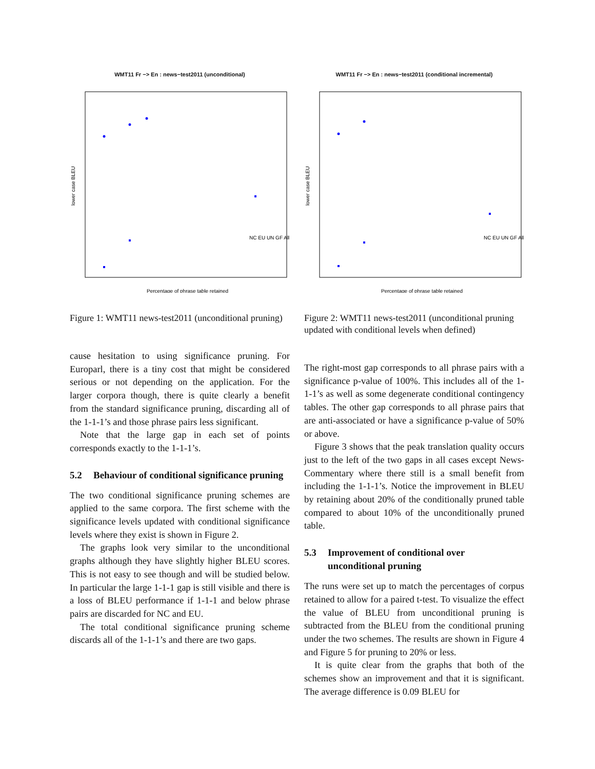WMT11 Fr −> En : news−test2011 (unconditional)
lower case BLEU
Percentage of phrase table retained
NC EU UN GF All
Figure 1: WMT11 news-test2011 (unconditional pruning)
cause hesitation to using significance pruning. For Europarl, there is a tiny cost that might be considered serious or not depending on the application. For the larger corpora though, there is quite clearly a benefit from the standard significance pruning, discarding all of the 1-1-1’s and those phrase pairs less significant.
Note that the large gap in each set of points corresponds exactly to the 1-1-1’s.
5.2 Behaviour of conditional significance pruning
The two conditional significance pruning schemes are applied to the same corpora. The first scheme with the significance levels updated with conditional significance levels where they exist is shown in Figure 2.
The graphs look very similar to the unconditional graphs although they have slightly higher BLEU scores. This is not easy to see though and will be studied below. In particular the large 1-1-1 gap is still visible and there is a loss of BLEU performance if 1-1-1 and below phrase pairs are discarded for NC and EU.
The total conditional significance pruning scheme discards all of the 1-1-1’s and there are two gaps.
WMT11 Fr −> En : news−test2011 (conditional incremental)
lower case BLEU
Percentage of phrase table retained
NC EU UN GF All
Figure 2: WMT11 news-test2011 (unconditional pruning updated with conditional levels when defined)
The right-most gap corresponds to all phrase pairs with a significance p-value of 100%. This includes all of the 1-1-1’s as well as some degenerate conditional contingency tables. The other gap corresponds to all phrase pairs that are anti-associated or have a significance p-value of 50% or above.
Figure 3 shows that the peak translation quality occurs just to the left of the two gaps in all cases except News-Commentary where there still is a small benefit from including the 1-1-1’s. Notice the improvement in BLEU by retaining about 20% of the conditionally pruned table compared to about 10% of the unconditionally pruned table.
5.3 Improvement of conditional over unconditional pruning
The runs were set up to match the percentages of corpus retained to allow for a paired t-test. To visualize the effect the value of BLEU from unconditional pruning is subtracted from the BLEU from the conditional pruning under the two schemes. The results are shown in Figure 4 and Figure 5 for pruning to 20% or less.
It is quite clear from the graphs that both of the schemes show an improvement and that it is significant. The average difference is 0.09 BLEU for